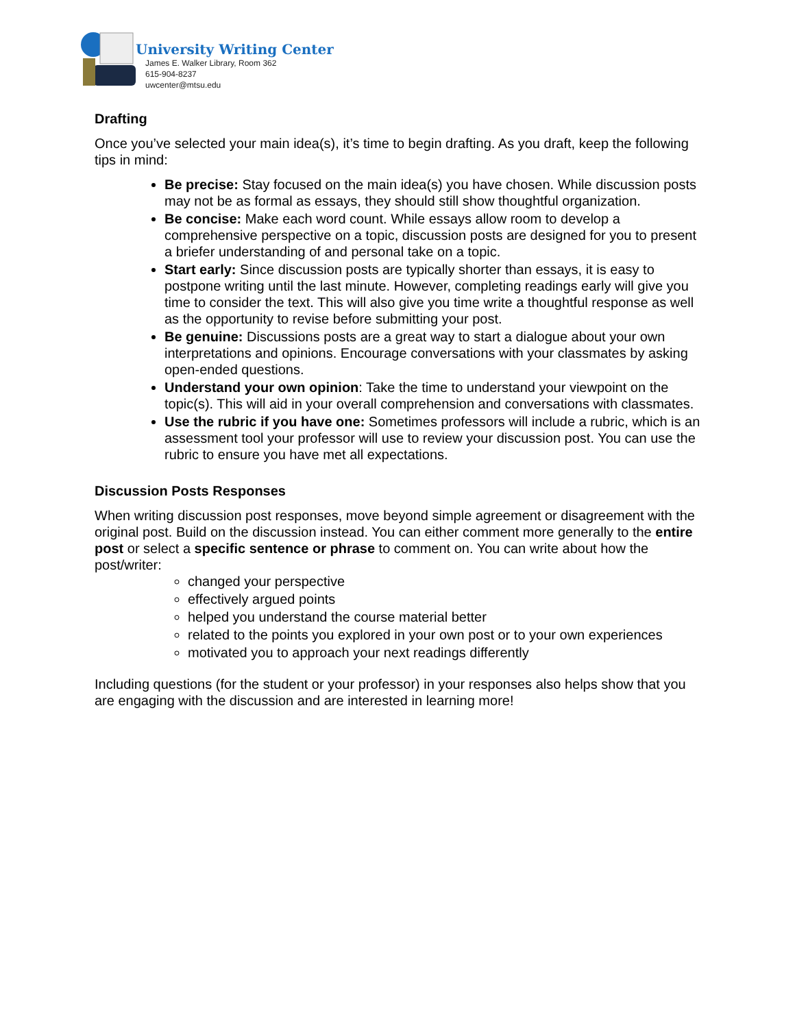University Writing Center
James E. Walker Library, Room 362
615-904-8237
uwcenter@mtsu.edu
Drafting
Once you’ve selected your main idea(s), it’s time to begin drafting. As you draft, keep the following tips in mind:
Be precise: Stay focused on the main idea(s) you have chosen. While discussion posts may not be as formal as essays, they should still show thoughtful organization.
Be concise: Make each word count. While essays allow room to develop a comprehensive perspective on a topic, discussion posts are designed for you to present a briefer understanding of and personal take on a topic.
Start early: Since discussion posts are typically shorter than essays, it is easy to postpone writing until the last minute. However, completing readings early will give you time to consider the text. This will also give you time write a thoughtful response as well as the opportunity to revise before submitting your post.
Be genuine: Discussions posts are a great way to start a dialogue about your own interpretations and opinions. Encourage conversations with your classmates by asking open-ended questions.
Understand your own opinion: Take the time to understand your viewpoint on the topic(s). This will aid in your overall comprehension and conversations with classmates.
Use the rubric if you have one: Sometimes professors will include a rubric, which is an assessment tool your professor will use to review your discussion post. You can use the rubric to ensure you have met all expectations.
Discussion Posts Responses
When writing discussion post responses, move beyond simple agreement or disagreement with the original post. Build on the discussion instead. You can either comment more generally to the entire post or select a specific sentence or phrase to comment on. You can write about how the post/writer:
changed your perspective
effectively argued points
helped you understand the course material better
related to the points you explored in your own post or to your own experiences
motivated you to approach your next readings differently
Including questions (for the student or your professor) in your responses also helps show that you are engaging with the discussion and are interested in learning more!